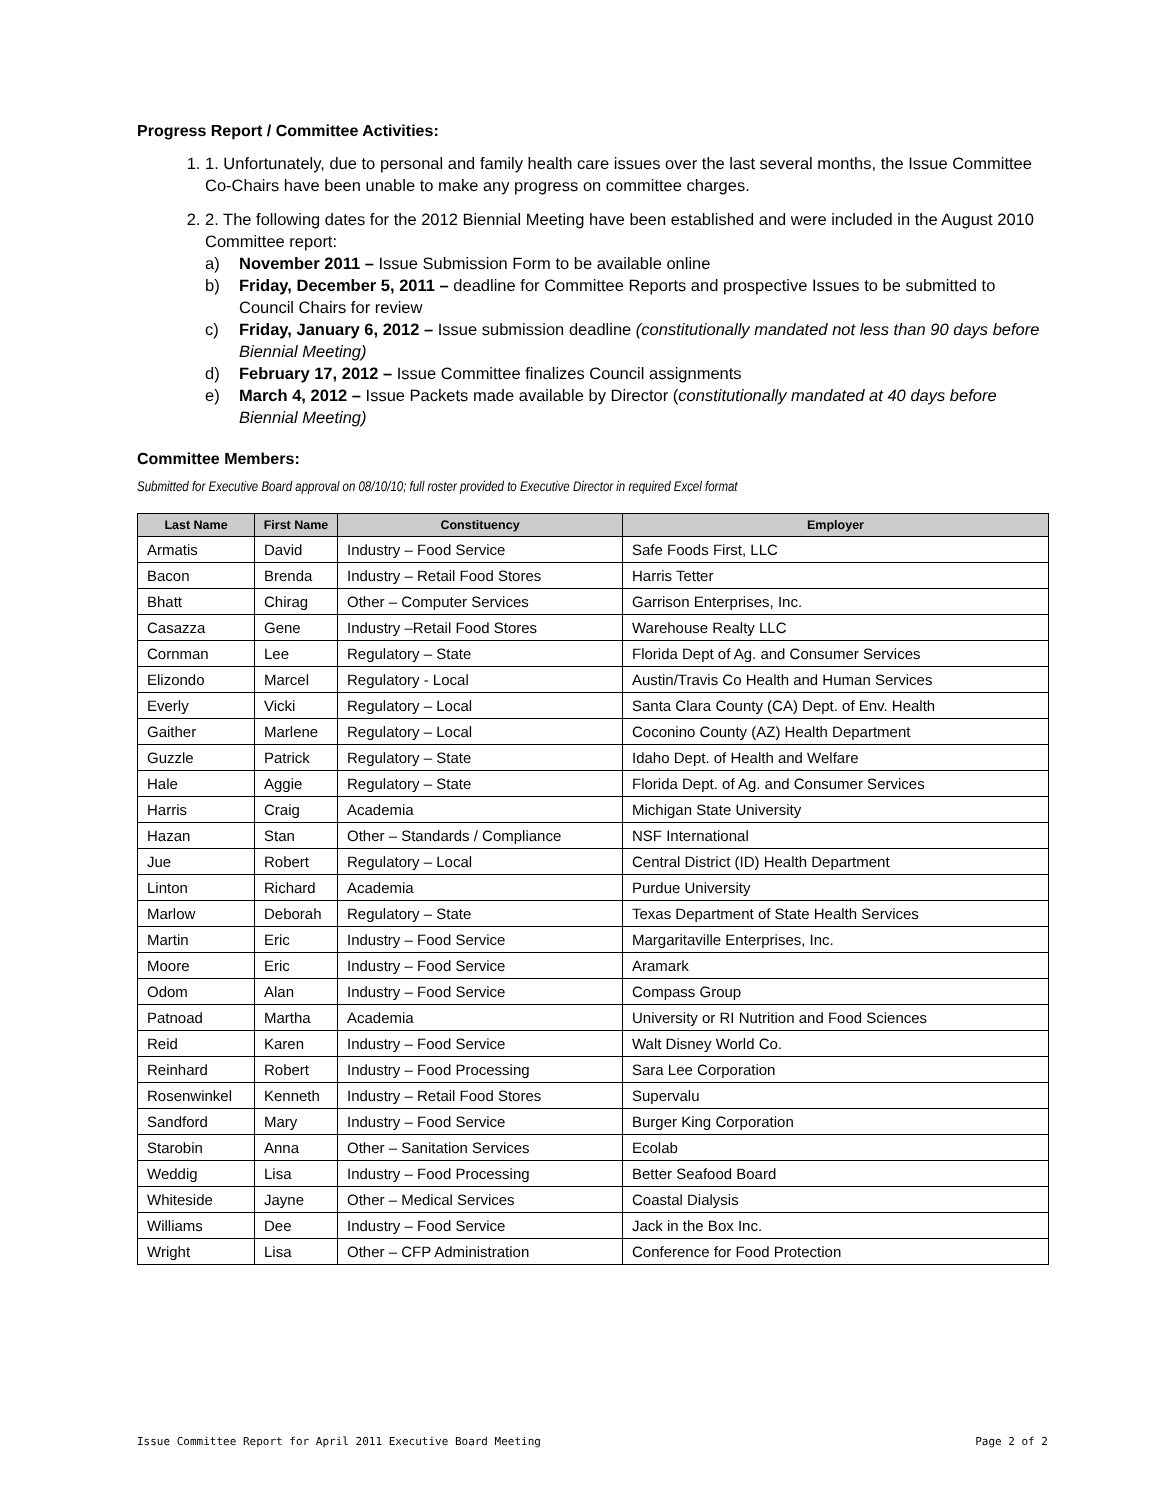Progress Report / Committee Activities:
1. 1. Unfortunately, due to personal and family health care issues over the last several months, the Issue Committee Co-Chairs have been unable to make any progress on committee charges.
2. 2. The following dates for the 2012 Biennial Meeting have been established and were included in the August 2010 Committee report:
a) November 2011 – Issue Submission Form to be available online
b) Friday, December 5, 2011 – deadline for Committee Reports and prospective Issues to be submitted to Council Chairs for review
c) Friday, January 6, 2012 – Issue submission deadline (constitutionally mandated not less than 90 days before Biennial Meeting)
d) February 17, 2012 – Issue Committee finalizes Council assignments
e) March 4, 2012 – Issue Packets made available by Director (constitutionally mandated at 40 days before Biennial Meeting)
Committee Members:
Submitted for Executive Board approval on 08/10/10; full roster provided to Executive Director in required Excel format
| Last Name | First Name | Constituency | Employer |
| --- | --- | --- | --- |
| Armatis | David | Industry – Food Service | Safe Foods First, LLC |
| Bacon | Brenda | Industry – Retail Food Stores | Harris Tetter |
| Bhatt | Chirag | Other – Computer Services | Garrison Enterprises, Inc. |
| Casazza | Gene | Industry –Retail Food Stores | Warehouse Realty LLC |
| Cornman | Lee | Regulatory – State | Florida Dept of Ag. and Consumer Services |
| Elizondo | Marcel | Regulatory - Local | Austin/Travis Co Health and Human Services |
| Everly | Vicki | Regulatory – Local | Santa Clara County (CA) Dept. of Env. Health |
| Gaither | Marlene | Regulatory – Local | Coconino County (AZ) Health Department |
| Guzzle | Patrick | Regulatory – State | Idaho Dept. of Health and Welfare |
| Hale | Aggie | Regulatory – State | Florida Dept. of Ag. and Consumer Services |
| Harris | Craig | Academia | Michigan State University |
| Hazan | Stan | Other – Standards / Compliance | NSF International |
| Jue | Robert | Regulatory – Local | Central District (ID) Health Department |
| Linton | Richard | Academia | Purdue University |
| Marlow | Deborah | Regulatory – State | Texas Department of State Health Services |
| Martin | Eric | Industry – Food Service | Margaritaville Enterprises, Inc. |
| Moore | Eric | Industry – Food Service | Aramark |
| Odom | Alan | Industry – Food Service | Compass Group |
| Patnoad | Martha | Academia | University or RI Nutrition and Food Sciences |
| Reid | Karen | Industry – Food Service | Walt Disney World Co. |
| Reinhard | Robert | Industry – Food Processing | Sara Lee Corporation |
| Rosenwinkel | Kenneth | Industry – Retail Food Stores | Supervalu |
| Sandford | Mary | Industry – Food Service | Burger King Corporation |
| Starobin | Anna | Other – Sanitation Services | Ecolab |
| Weddig | Lisa | Industry – Food Processing | Better Seafood Board |
| Whiteside | Jayne | Other – Medical Services | Coastal Dialysis |
| Williams | Dee | Industry – Food Service | Jack in the Box Inc. |
| Wright | Lisa | Other – CFP Administration | Conference for Food Protection |
Issue Committee Report for April 2011 Executive Board Meeting Page 2 of 2